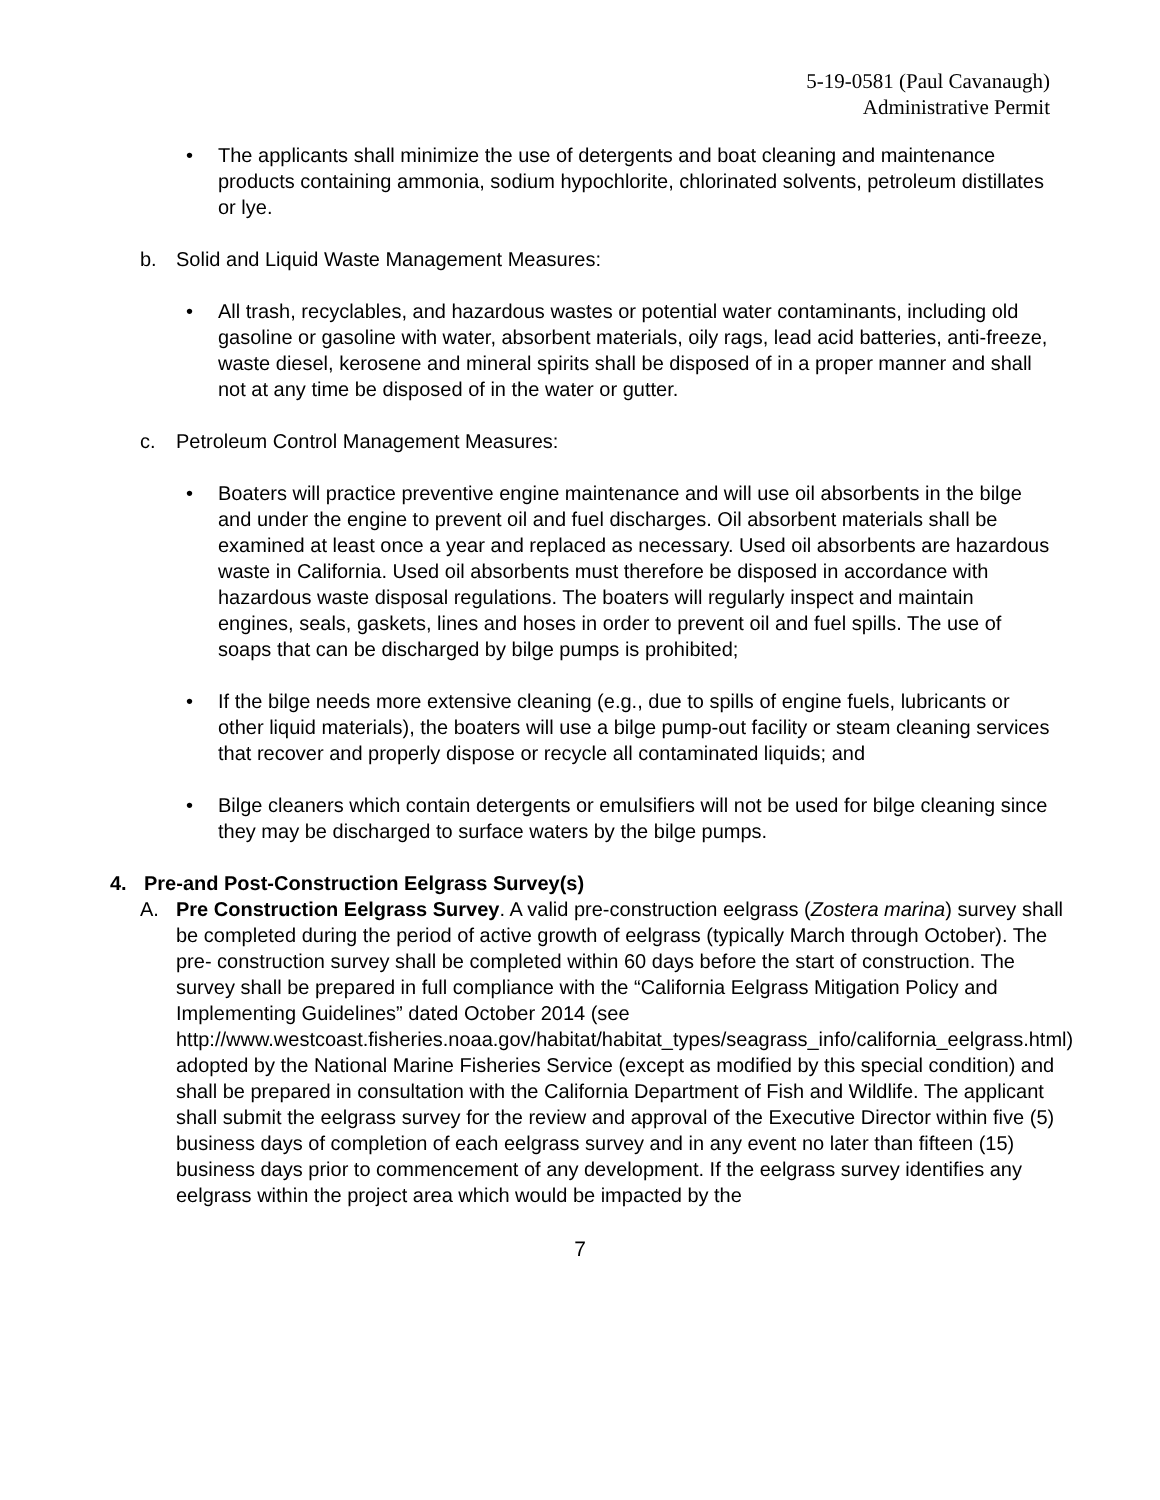5-19-0581 (Paul Cavanaugh)
Administrative Permit
• The applicants shall minimize the use of detergents and boat cleaning and maintenance products containing ammonia, sodium hypochlorite, chlorinated solvents, petroleum distillates or lye.
b. Solid and Liquid Waste Management Measures:
• All trash, recyclables, and hazardous wastes or potential water contaminants, including old gasoline or gasoline with water, absorbent materials, oily rags, lead acid batteries, anti-freeze, waste diesel, kerosene and mineral spirits shall be disposed of in a proper manner and shall not at any time be disposed of in the water or gutter.
c. Petroleum Control Management Measures:
• Boaters will practice preventive engine maintenance and will use oil absorbents in the bilge and under the engine to prevent oil and fuel discharges. Oil absorbent materials shall be examined at least once a year and replaced as necessary. Used oil absorbents are hazardous waste in California. Used oil absorbents must therefore be disposed in accordance with hazardous waste disposal regulations. The boaters will regularly inspect and maintain engines, seals, gaskets, lines and hoses in order to prevent oil and fuel spills. The use of soaps that can be discharged by bilge pumps is prohibited;
• If the bilge needs more extensive cleaning (e.g., due to spills of engine fuels, lubricants or other liquid materials), the boaters will use a bilge pump-out facility or steam cleaning services that recover and properly dispose or recycle all contaminated liquids; and
• Bilge cleaners which contain detergents or emulsifiers will not be used for bilge cleaning since they may be discharged to surface waters by the bilge pumps.
4. Pre-and Post-Construction Eelgrass Survey(s)
A. Pre Construction Eelgrass Survey. A valid pre-construction eelgrass (Zostera marina) survey shall be completed during the period of active growth of eelgrass (typically March through October). The pre- construction survey shall be completed within 60 days before the start of construction. The survey shall be prepared in full compliance with the “California Eelgrass Mitigation Policy and Implementing Guidelines” dated October 2014 (see http://www.westcoast.fisheries.noaa.gov/habitat/habitat_types/seagrass_info/california_eelgrass.html) adopted by the National Marine Fisheries Service (except as modified by this special condition) and shall be prepared in consultation with the California Department of Fish and Wildlife. The applicant shall submit the eelgrass survey for the review and approval of the Executive Director within five (5) business days of completion of each eelgrass survey and in any event no later than fifteen (15) business days prior to commencement of any development. If the eelgrass survey identifies any eelgrass within the project area which would be impacted by the
7